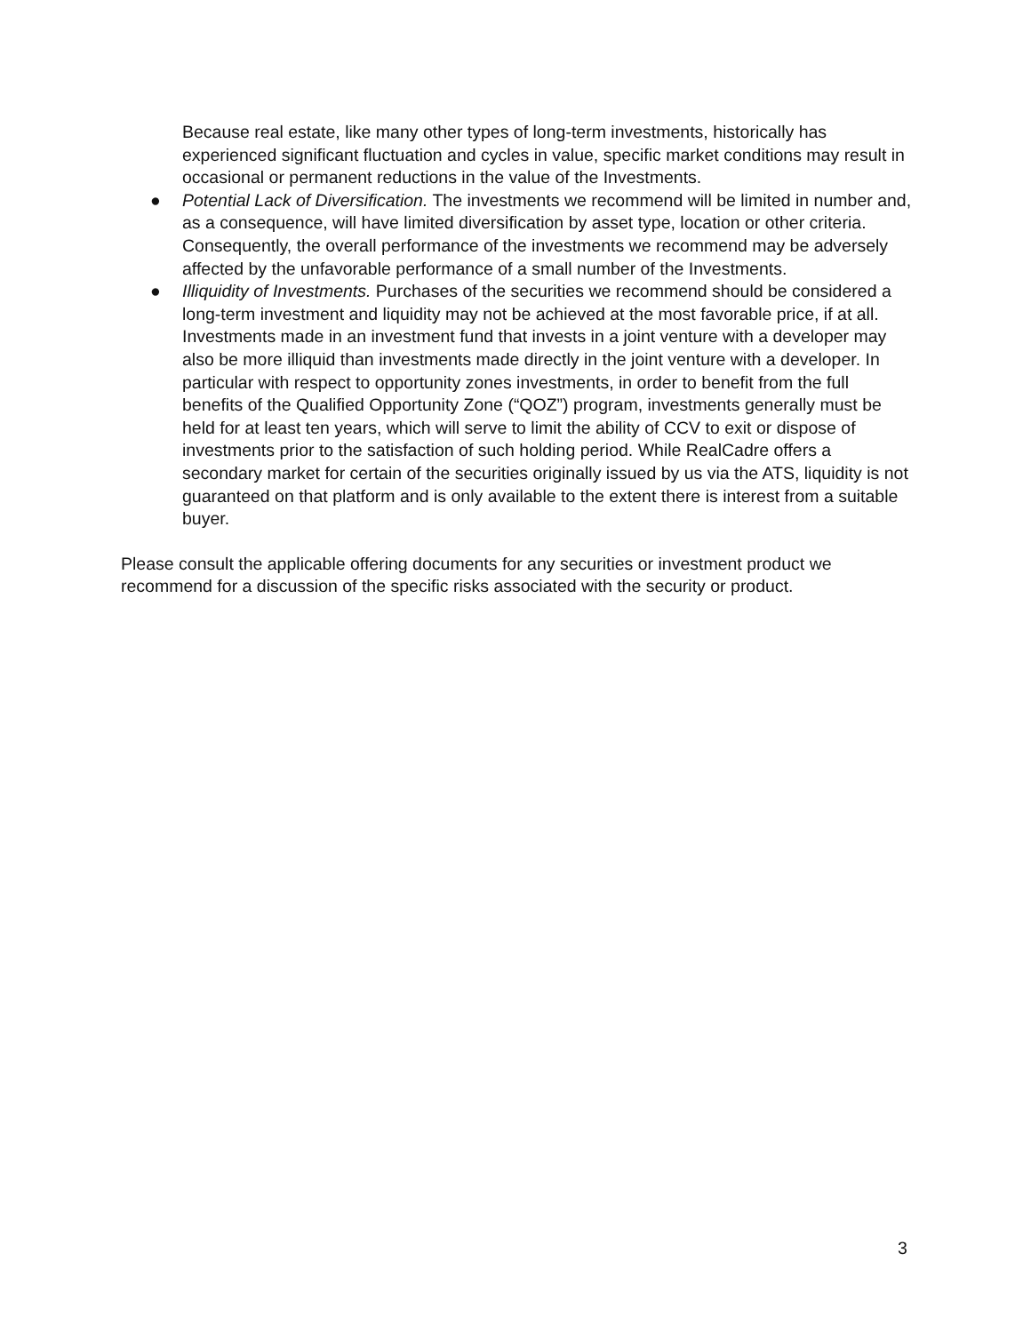Because real estate, like many other types of long-term investments, historically has experienced significant fluctuation and cycles in value, specific market conditions may result in occasional or permanent reductions in the value of the Investments.
● Potential Lack of Diversification. The investments we recommend will be limited in number and, as a consequence, will have limited diversification by asset type, location or other criteria. Consequently, the overall performance of the investments we recommend may be adversely affected by the unfavorable performance of a small number of the Investments.
● Illiquidity of Investments. Purchases of the securities we recommend should be considered a long-term investment and liquidity may not be achieved at the most favorable price, if at all. Investments made in an investment fund that invests in a joint venture with a developer may also be more illiquid than investments made directly in the joint venture with a developer. In particular with respect to opportunity zones investments, in order to benefit from the full benefits of the Qualified Opportunity Zone (“QOZ”) program, investments generally must be held for at least ten years, which will serve to limit the ability of CCV to exit or dispose of investments prior to the satisfaction of such holding period. While RealCadre offers a secondary market for certain of the securities originally issued by us via the ATS, liquidity is not guaranteed on that platform and is only available to the extent there is interest from a suitable buyer.
Please consult the applicable offering documents for any securities or investment product we recommend for a discussion of the specific risks associated with the security or product.
3